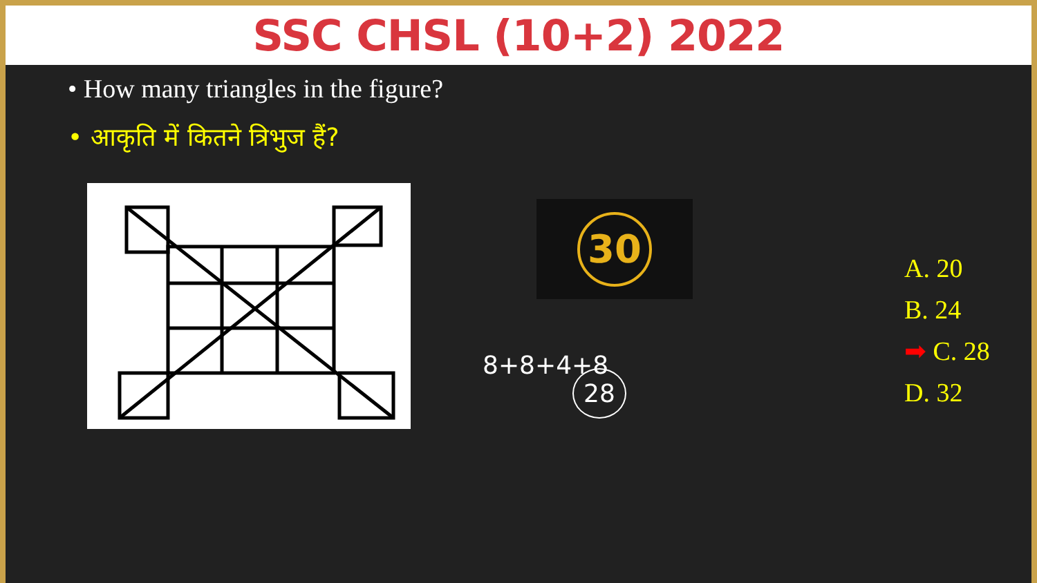SSC CHSL (10+2) 2022
• How many triangles in the figure?
• आकृति में कितने त्रिभुज हैं?
30
8+8+4+8
28
A. 20
B. 24
➡ C. 28
D. 32